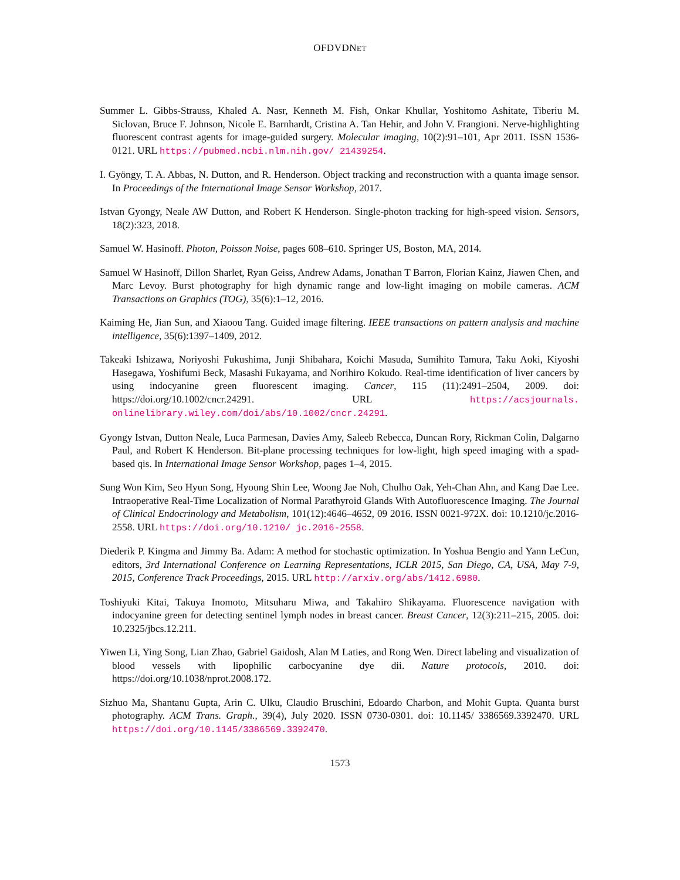OFDVDNET
Summer L. Gibbs-Strauss, Khaled A. Nasr, Kenneth M. Fish, Onkar Khullar, Yoshitomo Ashitate, Tiberiu M. Siclovan, Bruce F. Johnson, Nicole E. Barnhardt, Cristina A. Tan Hehir, and John V. Frangioni. Nerve-highlighting fluorescent contrast agents for image-guided surgery. Molecular imaging, 10(2):91–101, Apr 2011. ISSN 1536-0121. URL https://pubmed.ncbi.nlm.nih.gov/ 21439254.
I. Gyöngy, T. A. Abbas, N. Dutton, and R. Henderson. Object tracking and reconstruction with a quanta image sensor. In Proceedings of the International Image Sensor Workshop, 2017.
Istvan Gyongy, Neale AW Dutton, and Robert K Henderson. Single-photon tracking for high-speed vision. Sensors, 18(2):323, 2018.
Samuel W. Hasinoff. Photon, Poisson Noise, pages 608–610. Springer US, Boston, MA, 2014.
Samuel W Hasinoff, Dillon Sharlet, Ryan Geiss, Andrew Adams, Jonathan T Barron, Florian Kainz, Jiawen Chen, and Marc Levoy. Burst photography for high dynamic range and low-light imaging on mobile cameras. ACM Transactions on Graphics (TOG), 35(6):1–12, 2016.
Kaiming He, Jian Sun, and Xiaoou Tang. Guided image filtering. IEEE transactions on pattern analysis and machine intelligence, 35(6):1397–1409, 2012.
Takeaki Ishizawa, Noriyoshi Fukushima, Junji Shibahara, Koichi Masuda, Sumihito Tamura, Taku Aoki, Kiyoshi Hasegawa, Yoshifumi Beck, Masashi Fukayama, and Norihiro Kokudo. Real-time identification of liver cancers by using indocyanine green fluorescent imaging. Cancer, 115 (11):2491–2504, 2009. doi: https://doi.org/10.1002/cncr.24291. URL https://acsjournals. onlinelibrary.wiley.com/doi/abs/10.1002/cncr.24291.
Gyongy Istvan, Dutton Neale, Luca Parmesan, Davies Amy, Saleeb Rebecca, Duncan Rory, Rickman Colin, Dalgarno Paul, and Robert K Henderson. Bit-plane processing techniques for low-light, high speed imaging with a spad-based qis. In International Image Sensor Workshop, pages 1–4, 2015.
Sung Won Kim, Seo Hyun Song, Hyoung Shin Lee, Woong Jae Noh, Chulho Oak, Yeh-Chan Ahn, and Kang Dae Lee. Intraoperative Real-Time Localization of Normal Parathyroid Glands With Autofluorescence Imaging. The Journal of Clinical Endocrinology and Metabolism, 101(12):4646–4652, 09 2016. ISSN 0021-972X. doi: 10.1210/jc.2016-2558. URL https://doi.org/10.1210/ jc.2016-2558.
Diederik P. Kingma and Jimmy Ba. Adam: A method for stochastic optimization. In Yoshua Bengio and Yann LeCun, editors, 3rd International Conference on Learning Representations, ICLR 2015, San Diego, CA, USA, May 7-9, 2015, Conference Track Proceedings, 2015. URL http://arxiv.org/abs/1412.6980.
Toshiyuki Kitai, Takuya Inomoto, Mitsuharu Miwa, and Takahiro Shikayama. Fluorescence navigation with indocyanine green for detecting sentinel lymph nodes in breast cancer. Breast Cancer, 12(3):211–215, 2005. doi: 10.2325/jbcs.12.211.
Yiwen Li, Ying Song, Lian Zhao, Gabriel Gaidosh, Alan M Laties, and Rong Wen. Direct labeling and visualization of blood vessels with lipophilic carbocyanine dye dii. Nature protocols, 2010. doi: https://doi.org/10.1038/nprot.2008.172.
Sizhuo Ma, Shantanu Gupta, Arin C. Ulku, Claudio Bruschini, Edoardo Charbon, and Mohit Gupta. Quanta burst photography. ACM Trans. Graph., 39(4), July 2020. ISSN 0730-0301. doi: 10.1145/ 3386569.3392470. URL https://doi.org/10.1145/3386569.3392470.
1573